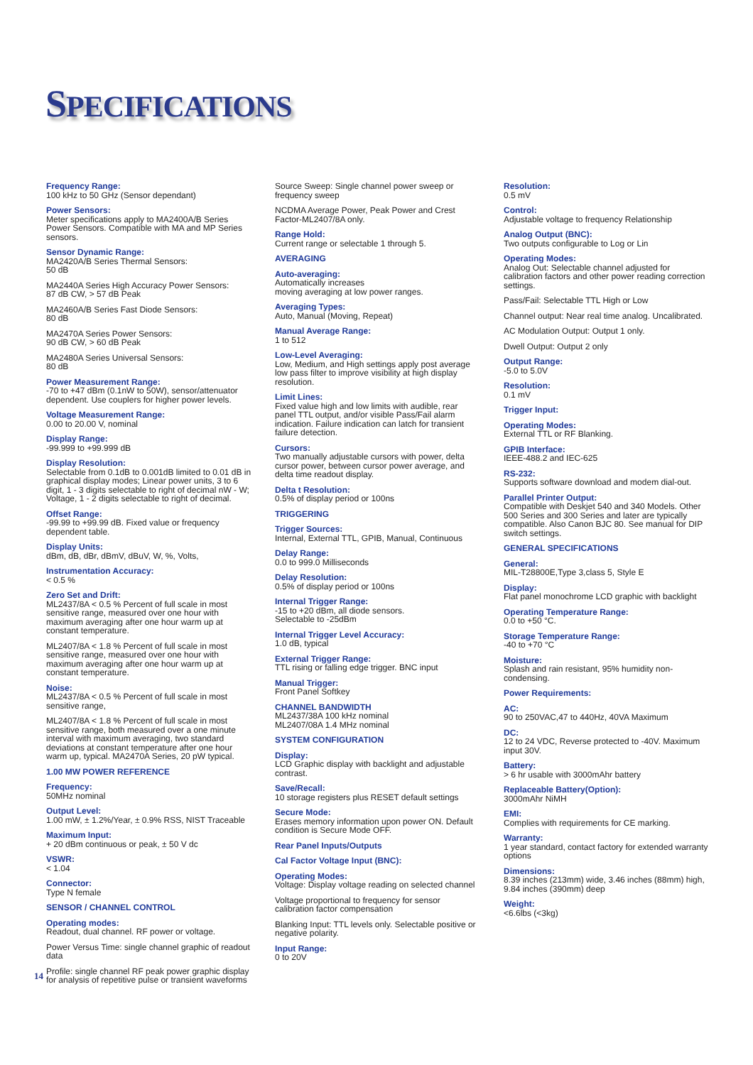SPECIFICATIONS
Frequency Range:
100 kHz to 50 GHz (Sensor dependant)
Power Sensors:
Meter specifications apply to MA2400A/B Series Power Sensors. Compatible with MA and MP Series sensors.
Sensor Dynamic Range:
MA2420A/B Series Thermal Sensors:
50 dB
MA2440A Series High Accuracy Power Sensors:
87 dB CW, > 57 dB Peak
MA2460A/B Series Fast Diode Sensors:
80 dB
MA2470A Series Power Sensors:
90 dB CW, > 60 dB Peak
MA2480A Series Universal Sensors:
80 dB
Power Measurement Range:
-70 to +47 dBm (0.1nW to 50W), sensor/attenuator dependent. Use couplers for higher power levels.
Voltage Measurement Range:
0.00 to 20.00 V, nominal
Display Range:
-99.999 to +99.999 dB
Display Resolution:
Selectable from 0.1dB to 0.001dB limited to 0.01 dB in graphical display modes; Linear power units, 3 to 6 digit, 1 - 3 digits selectable to right of decimal nW - W; Voltage, 1 - 2 digits selectable to right of decimal.
Offset Range:
-99.99 to +99.99 dB. Fixed value or frequency dependent table.
Display Units:
dBm, dB, dBr, dBmV, dBuV, W, %, Volts,
Instrumentation Accuracy:
< 0.5 %
Zero Set and Drift:
ML2437/8A < 0.5 % Percent of full scale in most sensitive range, measured over one hour with maximum averaging after one hour warm up at constant temperature.
ML2407/8A < 1.8 % Percent of full scale in most sensitive range, measured over one hour with maximum averaging after one hour warm up at constant temperature.
Noise:
ML2437/8A < 0.5 % Percent of full scale in most sensitive range,
ML2407/8A < 1.8 % Percent of full scale in most sensitive range, both measured over a one minute interval with maximum averaging, two standard deviations at constant temperature after one hour warm up, typical. MA2470A Series, 20 pW typical.
1.00 MW POWER REFERENCE
Frequency:
50MHz nominal
Output Level:
1.00 mW, ± 1.2%/Year, ± 0.9% RSS, NIST Traceable
Maximum Input:
+ 20 dBm continuous or peak, ± 50 V dc
VSWR:
< 1.04
Connector:
Type N female
SENSOR / CHANNEL CONTROL
Operating modes:
Readout, dual channel. RF power or voltage.
Power Versus Time: single channel graphic of readout data
Profile: single channel RF peak power graphic display for analysis of repetitive pulse or transient waveforms
Source Sweep: Single channel power sweep or frequency sweep
NCDMA Average Power, Peak Power and Crest Factor-ML2407/8A only.
Range Hold:
Current range or selectable 1 through 5.
AVERAGING
Auto-averaging:
Automatically increases
moving averaging at low power ranges.
Averaging Types:
Auto, Manual (Moving, Repeat)
Manual Average Range:
1 to 512
Low-Level Averaging:
Low, Medium, and High settings apply post average low pass filter to improve visibility at high display resolution.
Limit Lines:
Fixed value high and low limits with audible, rear panel TTL output, and/or visible Pass/Fail alarm indication. Failure indication can latch for transient failure detection.
Cursors:
Two manually adjustable cursors with power, delta cursor power, between cursor power average, and delta time readout display.
Delta t Resolution:
0.5% of display period or 100ns
TRIGGERING
Trigger Sources:
Internal, External TTL, GPIB, Manual, Continuous
Delay Range:
0.0 to 999.0 Milliseconds
Delay Resolution:
0.5% of display period or 100ns
Internal Trigger Range:
-15 to +20 dBm, all diode sensors.
Selectable to -25dBm
Internal Trigger Level Accuracy:
1.0 dB, typical
External Trigger Range:
TTL rising or falling edge trigger. BNC input
Manual Trigger:
Front Panel Softkey
CHANNEL BANDWIDTH
ML2437/38A 100 kHz nominal
ML2407/08A 1.4 MHz nominal
SYSTEM CONFIGURATION
Display:
LCD Graphic display with backlight and adjustable contrast.
Save/Recall:
10 storage registers plus RESET default settings
Secure Mode:
Erases memory information upon power ON. Default condition is Secure Mode OFF.
Rear Panel Inputs/Outputs
Cal Factor Voltage Input (BNC):
Operating Modes:
Voltage: Display voltage reading on selected channel
Voltage proportional to frequency for sensor calibration factor compensation
Blanking Input: TTL levels only. Selectable positive or negative polarity.
Input Range:
0 to 20V
Resolution:
0.5 mV
Control:
Adjustable voltage to frequency Relationship
Analog Output (BNC):
Two outputs configurable to Log or Lin
Operating Modes:
Analog Out: Selectable channel adjusted for calibration factors and other power reading correction settings.
Pass/Fail: Selectable TTL High or Low
Channel output: Near real time analog. Uncalibrated.
AC Modulation Output: Output 1 only.
Dwell Output: Output 2 only
Output Range:
-5.0 to 5.0V
Resolution:
0.1 mV
Trigger Input:
Operating Modes:
External TTL or RF Blanking.
GPIB Interface:
IEEE-488.2 and IEC-625
RS-232:
Supports software download and modem dial-out.
Parallel Printer Output:
Compatible with Deskjet 540 and 340 Models. Other 500 Series and 300 Series and later are typically compatible. Also Canon BJC 80. See manual for DIP switch settings.
GENERAL SPECIFICATIONS
General:
MIL-T28800E,Type 3,class 5, Style E
Display:
Flat panel monochrome LCD graphic with backlight
Operating Temperature Range:
0.0 to +50 °C.
Storage Temperature Range:
-40 to +70 °C
Moisture:
Splash and rain resistant, 95% humidity non-condensing.
Power Requirements:
AC:
90 to 250VAC,47 to 440Hz, 40VA Maximum
DC:
12 to 24 VDC, Reverse protected to -40V. Maximum input 30V.
Battery:
> 6 hr usable with 3000mAhr battery
Replaceable Battery(Option):
3000mAhr NiMH
EMI:
Complies with requirements for CE marking.
Warranty:
1 year standard, contact factory for extended warranty options
Dimensions:
8.39 inches (213mm) wide, 3.46 inches (88mm) high, 9.84 inches (390mm) deep
Weight:
<6.6lbs (<3kg)
14